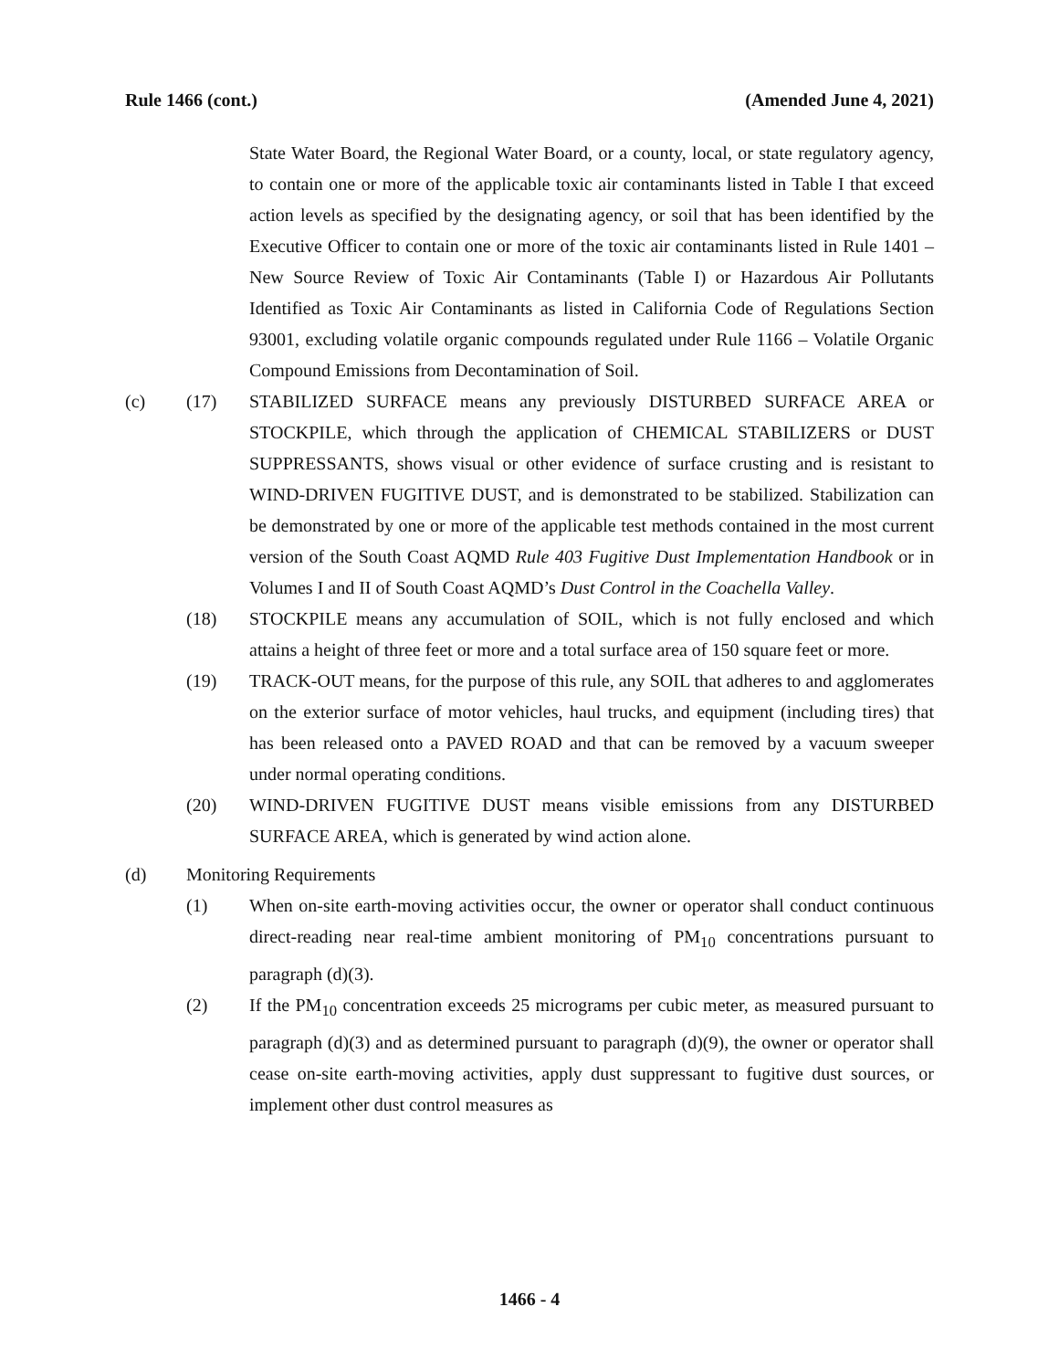Rule 1466 (cont.) (Amended June 4, 2021)
State Water Board, the Regional Water Board, or a county, local, or state regulatory agency, to contain one or more of the applicable toxic air contaminants listed in Table I that exceed action levels as specified by the designating agency, or soil that has been identified by the Executive Officer to contain one or more of the toxic air contaminants listed in Rule 1401 – New Source Review of Toxic Air Contaminants (Table I) or Hazardous Air Pollutants Identified as Toxic Air Contaminants as listed in California Code of Regulations Section 93001, excluding volatile organic compounds regulated under Rule 1166 – Volatile Organic Compound Emissions from Decontamination of Soil.
(c) (17) STABILIZED SURFACE means any previously DISTURBED SURFACE AREA or STOCKPILE, which through the application of CHEMICAL STABILIZERS or DUST SUPPRESSANTS, shows visual or other evidence of surface crusting and is resistant to WIND-DRIVEN FUGITIVE DUST, and is demonstrated to be stabilized. Stabilization can be demonstrated by one or more of the applicable test methods contained in the most current version of the South Coast AQMD Rule 403 Fugitive Dust Implementation Handbook or in Volumes I and II of South Coast AQMD’s Dust Control in the Coachella Valley.
(18) STOCKPILE means any accumulation of SOIL, which is not fully enclosed and which attains a height of three feet or more and a total surface area of 150 square feet or more.
(19) TRACK-OUT means, for the purpose of this rule, any SOIL that adheres to and agglomerates on the exterior surface of motor vehicles, haul trucks, and equipment (including tires) that has been released onto a PAVED ROAD and that can be removed by a vacuum sweeper under normal operating conditions.
(20) WIND-DRIVEN FUGITIVE DUST means visible emissions from any DISTURBED SURFACE AREA, which is generated by wind action alone.
(d) Monitoring Requirements
(1) When on-site earth-moving activities occur, the owner or operator shall conduct continuous direct-reading near real-time ambient monitoring of PM<sub>10</sub> concentrations pursuant to paragraph (d)(3).
(2) If the PM<sub>10</sub> concentration exceeds 25 micrograms per cubic meter, as measured pursuant to paragraph (d)(3) and as determined pursuant to paragraph (d)(9), the owner or operator shall cease on-site earth-moving activities, apply dust suppressant to fugitive dust sources, or implement other dust control measures as
1466 - 4